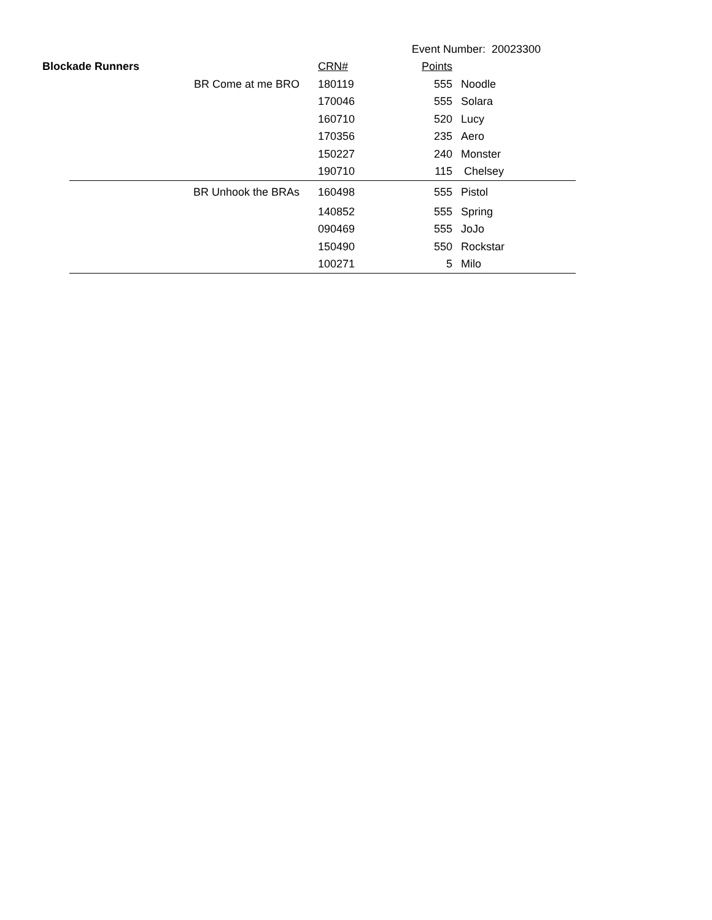| | | | | Event Number: 20023300 | |
| Blockade Runners | | | CRN# | Points | |
| | | BR Come at me BRO | 180119 | 555 | Noodle |
| | | | 170046 | 555 | Solara |
| | | | 160710 | 520 | Lucy |
| | | | 170356 | 235 | Aero |
| | | | 150227 | 240 | Monster |
| | | | 190710 | 115 | Chelsey |
| | | BR Unhook the BRAs | 160498 | 555 | Pistol |
| | | | 140852 | 555 | Spring |
| | | | 090469 | 555 | JoJo |
| | | | 150490 | 550 | Rockstar |
| | | | 100271 | 5 | Milo |